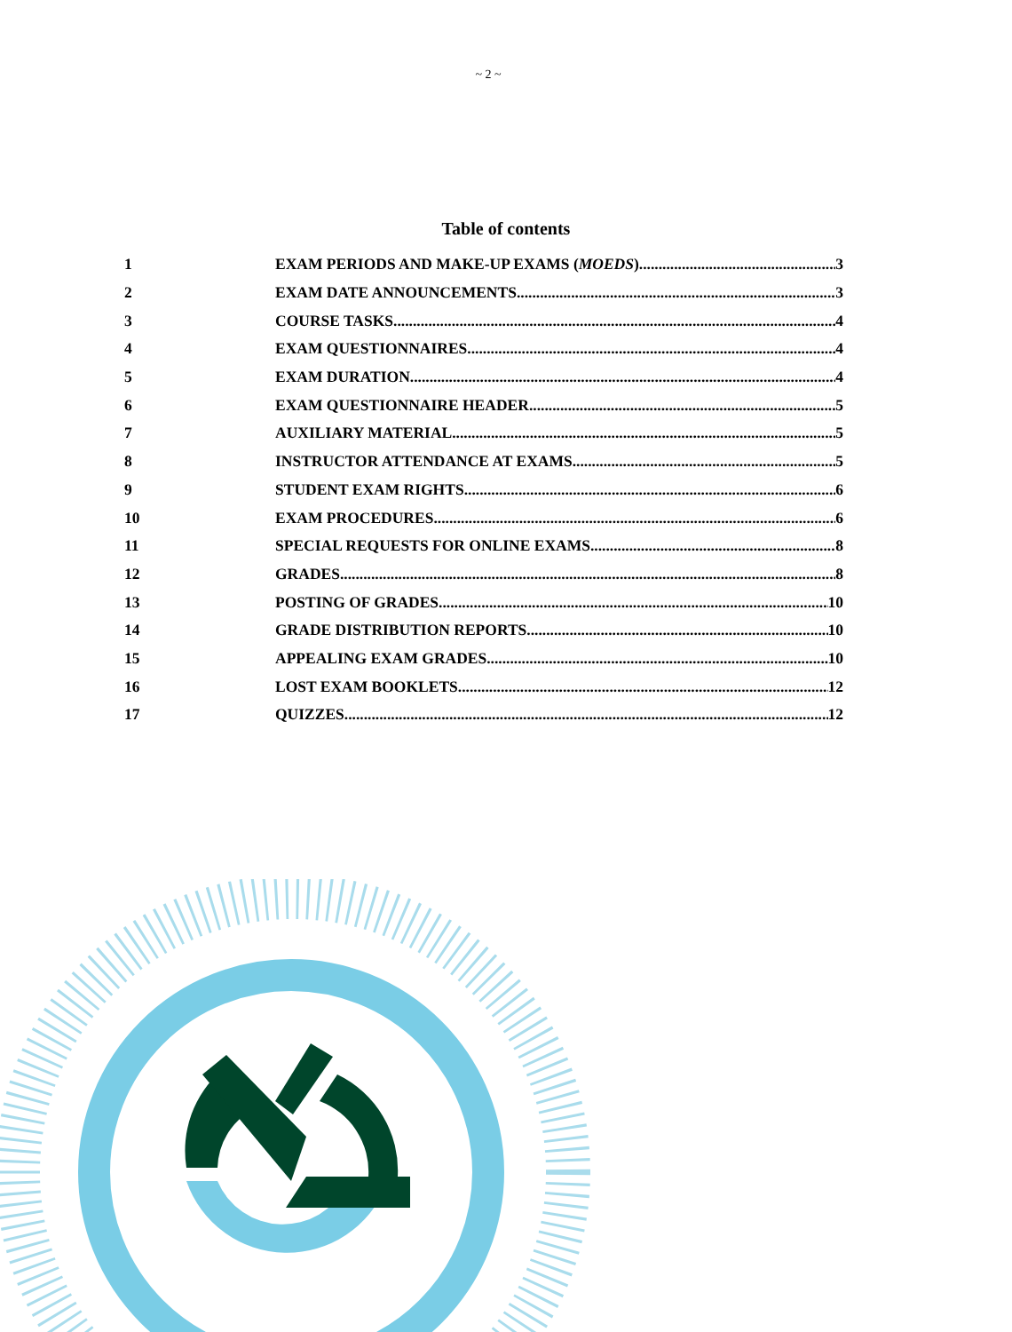~ 2 ~
Table of contents
1 EXAM PERIODS AND MAKE-UP EXAMS (MOEDS) 3
2 EXAM DATE ANNOUNCEMENTS 3
3 COURSE TASKS 4
4 EXAM QUESTIONNAIRES 4
5 EXAM DURATION 4
6 EXAM QUESTIONNAIRE HEADER 5
7 AUXILIARY MATERIAL 5
8 INSTRUCTOR ATTENDANCE AT EXAMS 5
9 STUDENT EXAM RIGHTS 6
10 EXAM PROCEDURES 6
11 SPECIAL REQUESTS FOR ONLINE EXAMS 8
12 GRADES 8
13 POSTING OF GRADES 10
14 GRADE DISTRIBUTION REPORTS 10
15 APPEALING EXAM GRADES 10
16 LOST EXAM BOOKLETS 12
17 QUIZZES 12